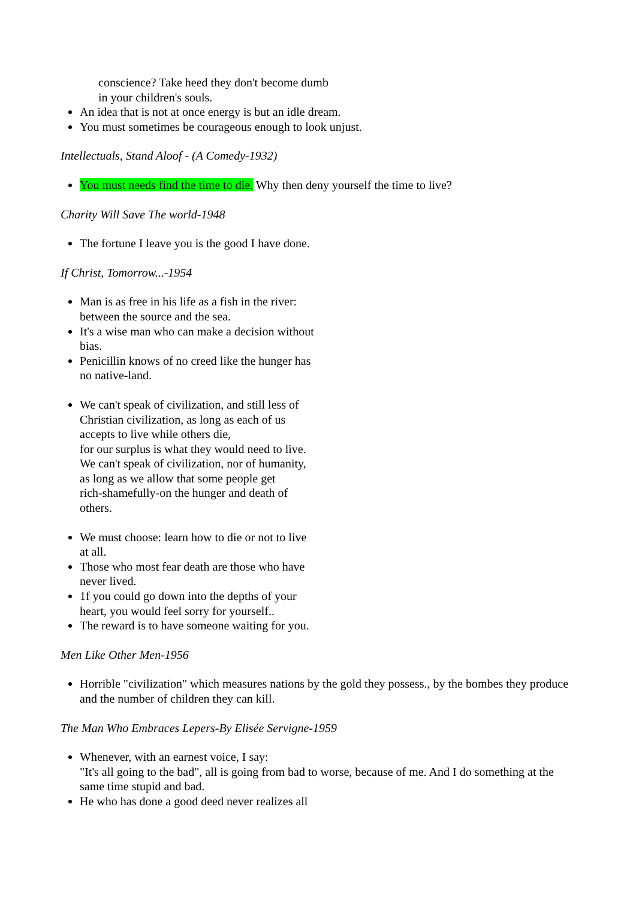conscience? Take heed they don't become dumb
in your children's souls.
An idea that is not at once energy is but an idle dream.
You must sometimes be courageous enough to look unjust.
Intellectuals, Stand Aloof - (A Comedy-1932)
You must needs find the time to die. Why then deny yourself the time to live?
Charity Will Save The world-1948
The fortune I leave you is the good I have done.
If Christ, Tomorrow...-1954
Man is as free in his life as a fish in the river:
between the source and the sea.
It's a wise man who can make a decision without
bias.
Penicillin knows of no creed like the hunger has
no native-land.
We can't speak of civilization, and still less of
Christian civilization, as long as each of us
accepts to live while others die,
for our surplus is what they would need to live.
We can't speak of civilization, nor of humanity,
as long as we allow that some people get
rich-shamefully-on the hunger and death of
others.
We must choose: learn how to die or not to live
at all.
Those who most fear death are those who have
never lived.
1f you could go down into the depths of your
heart, you would feel sorry for yourself..
The reward is to have someone waiting for you.
Men Like Other Men-1956
Horrible "civilization" which measures nations by the gold they possess., by the bombes they produce and the number of children they can kill.
The Man Who Embraces Lepers-By Elisée Servigne-1959
Whenever, with an earnest voice, I say:
"It's all going to the bad", all is going from bad to worse, because of me. And I do something at the same time stupid and bad.
He who has done a good deed never realizes all